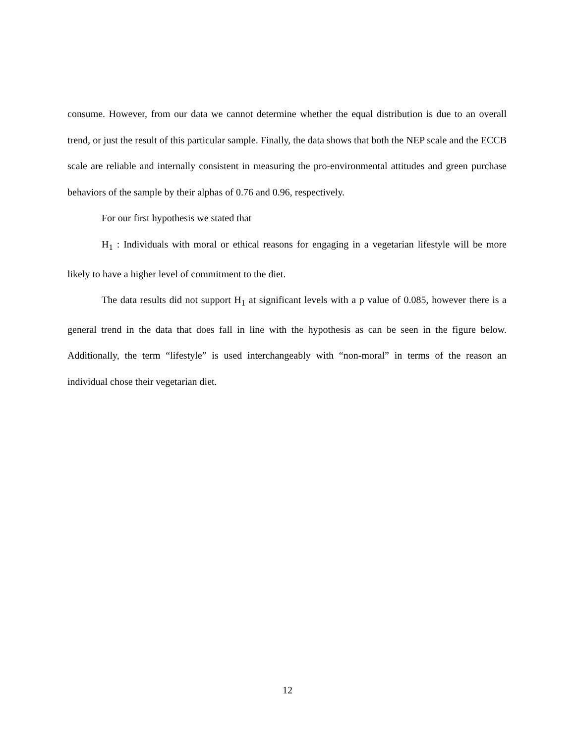consume. However, from our data we cannot determine whether the equal distribution is due to an overall trend, or just the result of this particular sample. Finally, the data shows that both the NEP scale and the ECCB scale are reliable and internally consistent in measuring the pro-environmental attitudes and green purchase behaviors of the sample by their alphas of 0.76 and 0.96, respectively.
For our first hypothesis we stated that
H<sub>1</sub> : Individuals with moral or ethical reasons for engaging in a vegetarian lifestyle will be more likely to have a higher level of commitment to the diet.
The data results did not support H<sub>1</sub> at significant levels with a p value of 0.085, however there is a general trend in the data that does fall in line with the hypothesis as can be seen in the figure below. Additionally, the term “lifestyle” is used interchangeably with “non-moral” in terms of the reason an individual chose their vegetarian diet.
12